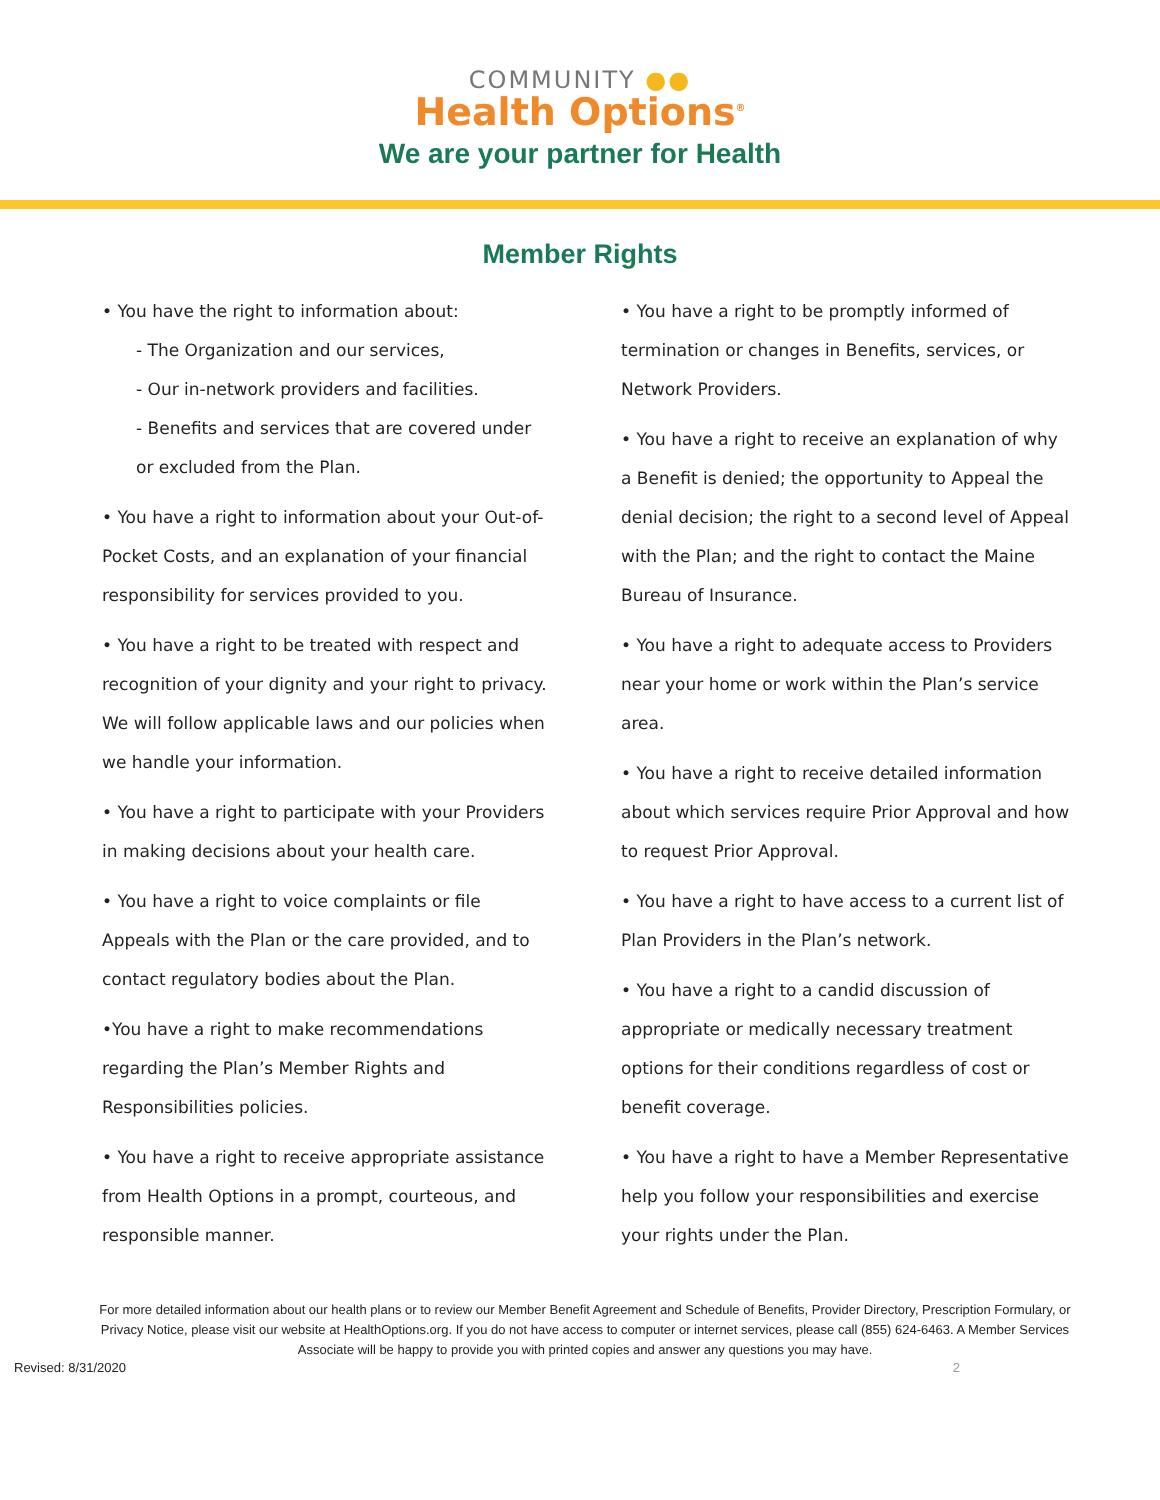COMMUNITY ●●
Health Options<sup>®</sup>
We are your partner for Health
Member Rights
• You have the right to information about:
- The Organization and our services,
- Our in-network providers and facilities.
- Benefits and services that are covered under or excluded from the Plan.
• You have a right to information about your Out-of-Pocket Costs, and an explanation of your financial responsibility for services provided to you.
• You have a right to be treated with respect and recognition of your dignity and your right to privacy. We will follow applicable laws and our policies when we handle your information.
• You have a right to participate with your Providers in making decisions about your health care.
• You have a right to voice complaints or file Appeals with the Plan or the care provided, and to contact regulatory bodies about the Plan.
•You have a right to make recommendations regarding the Plan’s Member Rights and Responsibilities policies.
• You have a right to receive appropriate assistance from Health Options in a prompt, courteous, and responsible manner.
• You have a right to be promptly informed of termination or changes in Benefits, services, or Network Providers.
• You have a right to receive an explanation of why a Benefit is denied; the opportunity to Appeal the denial decision; the right to a second level of Appeal with the Plan; and the right to contact the Maine Bureau of Insurance.
• You have a right to adequate access to Providers near your home or work within the Plan’s service area.
• You have a right to receive detailed information about which services require Prior Approval and how to request Prior Approval.
• You have a right to have access to a current list of Plan Providers in the Plan’s network.
• You have a right to a candid discussion of appropriate or medically necessary treatment options for their conditions regardless of cost or benefit coverage.
• You have a right to have a Member Representative help you follow your responsibilities and exercise your rights under the Plan.
For more detailed information about our health plans or to review our Member Benefit Agreement and Schedule of Benefits, Provider Directory, Prescription Formulary, or Privacy Notice, please visit our website at HealthOptions.org. If you do not have access to computer or internet services, please call (855) 624-6463. A Member Services Associate will be happy to provide you with printed copies and answer any questions you may have.
Revised: 8/31/2020 2